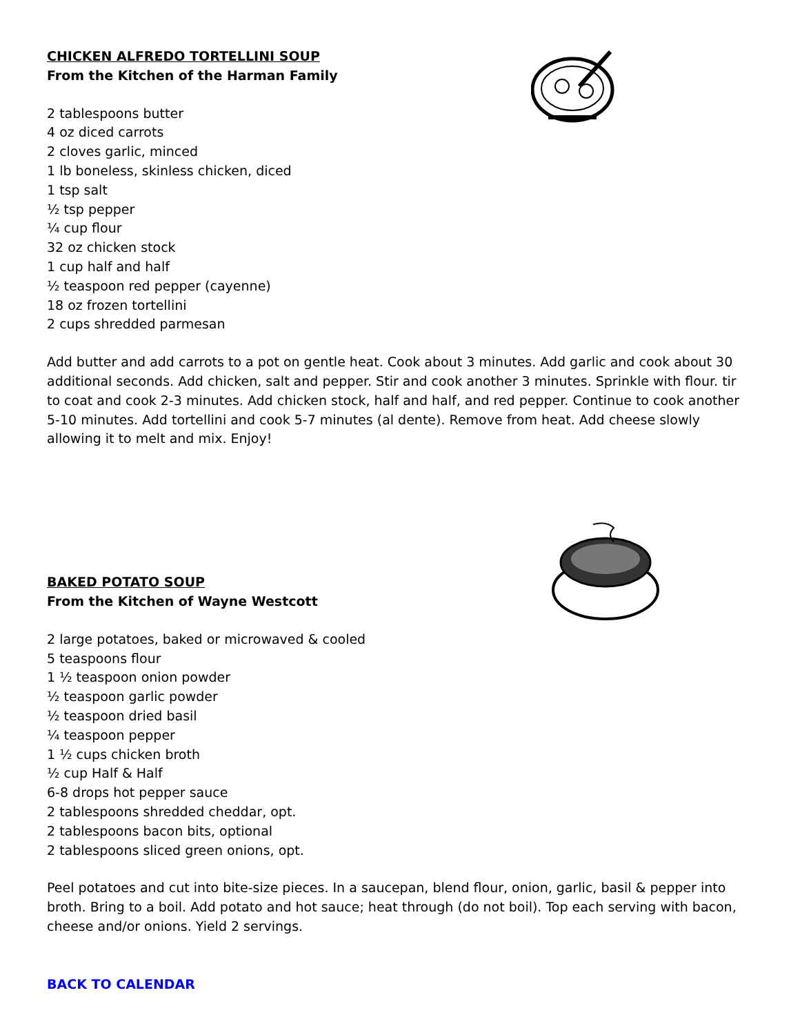CHICKEN ALFREDO TORTELLINI SOUP
From the Kitchen of the Harman Family
2 tablespoons butter
4 oz diced carrots
2 cloves garlic, minced
1 lb boneless, skinless chicken, diced
1 tsp salt
½ tsp pepper
¼ cup flour
32 oz chicken stock
1 cup half and half
½ teaspoon red pepper (cayenne)
18 oz frozen tortellini
2 cups shredded parmesan
Add butter and add carrots to a pot on gentle heat. Cook about 3 minutes. Add garlic and cook about 30 additional seconds. Add chicken, salt and pepper. Stir and cook another 3 minutes. Sprinkle with flour. tir to coat and cook 2-3 minutes. Add chicken stock, half and half, and red pepper. Continue to cook another 5-10 minutes. Add tortellini and cook 5-7 minutes (al dente). Remove from heat. Add cheese slowly allowing it to melt and mix. Enjoy!
BAKED POTATO SOUP
From the Kitchen of Wayne Westcott
2 large potatoes, baked or microwaved & cooled
5 teaspoons flour
1 ½ teaspoon onion powder
½ teaspoon garlic powder
½ teaspoon dried basil
¼ teaspoon pepper
1 ½ cups chicken broth
½ cup Half & Half
6-8 drops hot pepper sauce
2 tablespoons shredded cheddar, opt.
2 tablespoons bacon bits, optional
2 tablespoons sliced green onions, opt.
Peel potatoes and cut into bite-size pieces. In a saucepan, blend flour, onion, garlic, basil & pepper into broth. Bring to a boil. Add potato and hot sauce; heat through (do not boil). Top each serving with bacon, cheese and/or onions. Yield 2 servings.
BACK TO CALENDAR